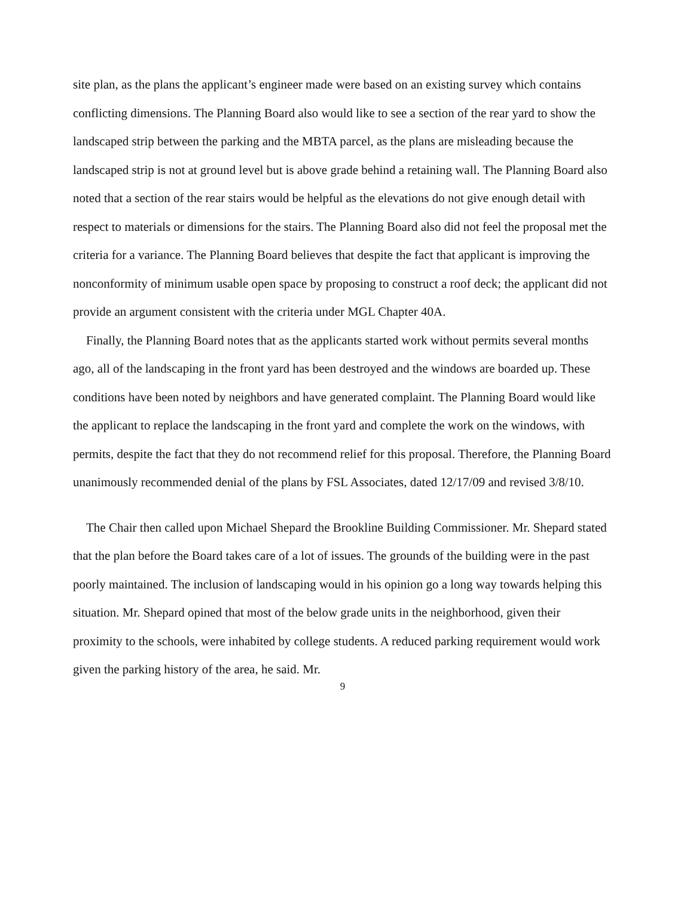site plan, as the plans the applicant’s engineer made were based on an existing survey which contains conflicting dimensions. The Planning Board also would like to see a section of the rear yard to show the landscaped strip between the parking and the MBTA parcel, as the plans are misleading because the landscaped strip is not at ground level but is above grade behind a retaining wall. The Planning Board also noted that a section of the rear stairs would be helpful as the elevations do not give enough detail with respect to materials or dimensions for the stairs. The Planning Board also did not feel the proposal met the criteria for a variance. The Planning Board believes that despite the fact that applicant is improving the nonconformity of minimum usable open space by proposing to construct a roof deck; the applicant did not provide an argument consistent with the criteria under MGL Chapter 40A.
Finally, the Planning Board notes that as the applicants started work without permits several months ago, all of the landscaping in the front yard has been destroyed and the windows are boarded up. These conditions have been noted by neighbors and have generated complaint. The Planning Board would like the applicant to replace the landscaping in the front yard and complete the work on the windows, with permits, despite the fact that they do not recommend relief for this proposal. Therefore, the Planning Board unanimously recommended denial of the plans by FSL Associates, dated 12/17/09 and revised 3/8/10.
The Chair then called upon Michael Shepard the Brookline Building Commissioner. Mr. Shepard stated that the plan before the Board takes care of a lot of issues. The grounds of the building were in the past poorly maintained. The inclusion of landscaping would in his opinion go a long way towards helping this situation. Mr. Shepard opined that most of the below grade units in the neighborhood, given their proximity to the schools, were inhabited by college students. A reduced parking requirement would work given the parking history of the area, he said. Mr.
9